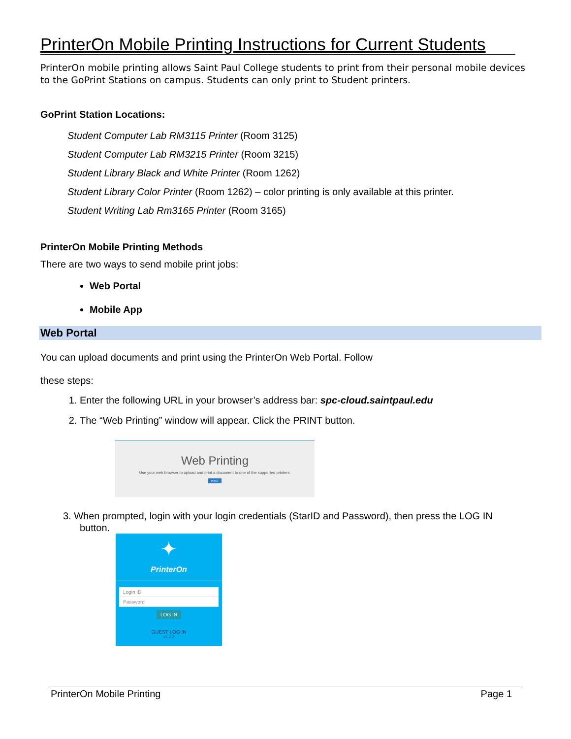PrinterOn Mobile Printing Instructions for Current Students
PrinterOn mobile printing allows Saint Paul College students to print from their personal mobile devices to the GoPrint Stations on campus. Students can only print to Student printers.
GoPrint Station Locations:
Student Computer Lab RM3115 Printer (Room 3125)
Student Computer Lab RM3215 Printer (Room 3215)
Student Library Black and White Printer (Room 1262)
Student Library Color Printer (Room 1262) – color printing is only available at this printer.
Student Writing Lab Rm3165 Printer (Room 3165)
PrinterOn Mobile Printing Methods
There are two ways to send mobile print jobs:
Web Portal
Mobile App
Web Portal
You can upload documents and print using the PrinterOn Web Portal. Follow
these steps:
1. Enter the following URL in your browser’s address bar: spc-cloud.saintpaul.edu
2. The “Web Printing” window will appear. Click the PRINT button.
Web Printing
Use your web browser to upload and print a document to one of the supported printers.
PRINT
3. When prompted, login with your login credentials (StarID and Password), then press the LOG IN
button.
✦
PrinterOn
Login ID
Password
LOG IN
GUEST LOG IN
v3.2.2
PrinterOn Mobile Printing Page 1